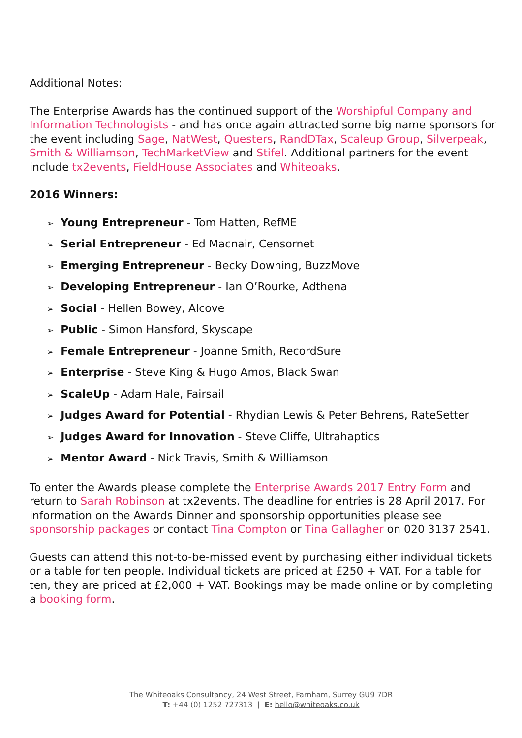Additional Notes:
The Enterprise Awards has the continued support of the Worshipful Company and Information Technologists - and has once again attracted some big name sponsors for the event including Sage, NatWest, Questers, RandDTax, Scaleup Group, Silverpeak, Smith & Williamson, TechMarketView and Stifel. Additional partners for the event include tx2events, FieldHouse Associates and Whiteoaks.
2016 Winners:
➢ Young Entrepreneur - Tom Hatten, RefME
➢ Serial Entrepreneur - Ed Macnair, Censornet
➢ Emerging Entrepreneur - Becky Downing, BuzzMove
➢ Developing Entrepreneur - Ian O’Rourke, Adthena
➢ Social - Hellen Bowey, Alcove
➢ Public - Simon Hansford, Skyscape
➢ Female Entrepreneur - Joanne Smith, RecordSure
➢ Enterprise - Steve King & Hugo Amos, Black Swan
➢ ScaleUp - Adam Hale, Fairsail
➢ Judges Award for Potential - Rhydian Lewis & Peter Behrens, RateSetter
➢ Judges Award for Innovation - Steve Cliffe, Ultrahaptics
➢ Mentor Award - Nick Travis, Smith & Williamson
To enter the Awards please complete the Enterprise Awards 2017 Entry Form and return to Sarah Robinson at tx2events. The deadline for entries is 28 April 2017. For information on the Awards Dinner and sponsorship opportunities please see sponsorship packages or contact Tina Compton or Tina Gallagher on 020 3137 2541.
Guests can attend this not-to-be-missed event by purchasing either individual tickets or a table for ten people. Individual tickets are priced at £250 + VAT. For a table for ten, they are priced at £2,000 + VAT. Bookings may be made online or by completing a booking form.
The Whiteoaks Consultancy, 24 West Street, Farnham, Surrey GU9 7DR
T: +44 (0) 1252 727313 | E: hello@whiteoaks.co.uk